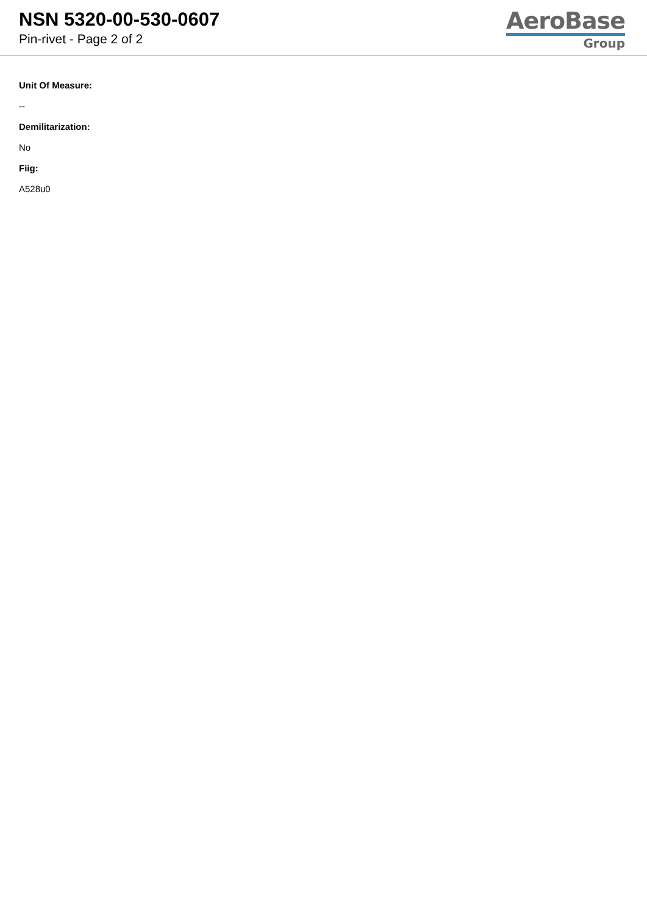NSN 5320-00-530-0607
Pin-rivet - Page 2 of 2
AeroBase
Group
Unit Of Measure:
--
Demilitarization:
No
Fiig:
A528u0